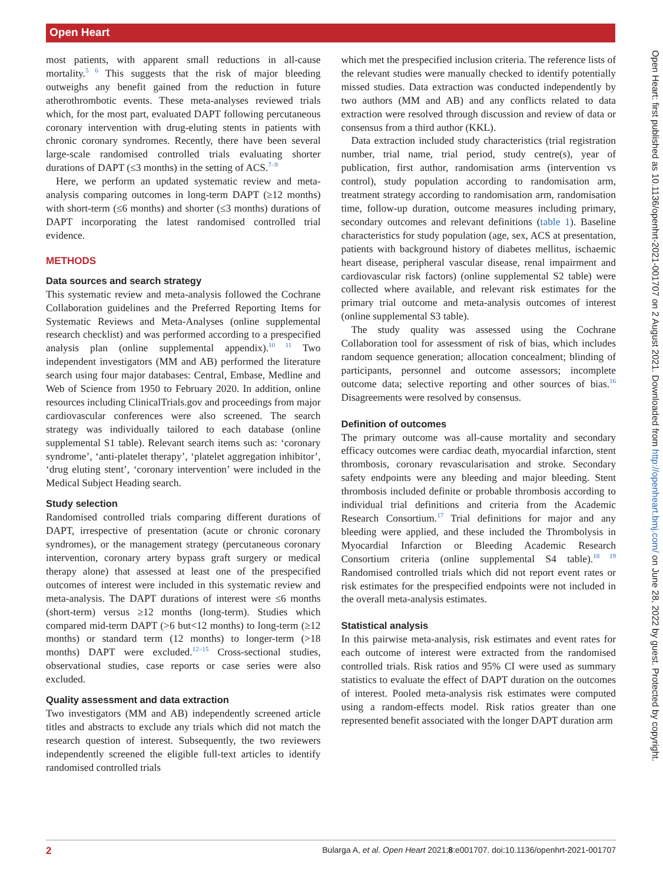Open Heart
Open Heart: first published as 10.1136/openhrt-2021-001707 on 2 August 2021. Downloaded from http://openheart.bmj.com/ on June 28, 2022 by guest. Protected by copyright.
most patients, with apparent small reductions in all-cause mortality.<sup>5 6</sup> This suggests that the risk of major bleeding outweighs any benefit gained from the reduction in future atherothrombotic events. These meta-analyses reviewed trials which, for the most part, evaluated DAPT following percutaneous coronary intervention with drug-eluting stents in patients with chronic coronary syndromes. Recently, there have been several large-scale randomised controlled trials evaluating shorter durations of DAPT (≤3 months) in the setting of ACS.<sup>7–9</sup>
Here, we perform an updated systematic review and meta-analysis comparing outcomes in long-term DAPT (≥12 months) with short-term (≤6 months) and shorter (≤3 months) durations of DAPT incorporating the latest randomised controlled trial evidence.
METHODS
Data sources and search strategy
This systematic review and meta-analysis followed the Cochrane Collaboration guidelines and the Preferred Reporting Items for Systematic Reviews and Meta-Analyses (online supplemental research checklist) and was performed according to a prespecified analysis plan (online supplemental appendix).<sup>10 11</sup> Two independent investigators (MM and AB) performed the literature search using four major databases: Central, Embase, Medline and Web of Science from 1950 to February 2020. In addition, online resources including ClinicalTrials.gov and proceedings from major cardiovascular conferences were also screened. The search strategy was individually tailored to each database (online supplemental S1 table). Relevant search items such as: ‘coronary syndrome’, ‘anti-platelet therapy’, ‘platelet aggregation inhibitor’, ‘drug eluting stent’, ‘coronary intervention’ were included in the Medical Subject Heading search.
Study selection
Randomised controlled trials comparing different durations of DAPT, irrespective of presentation (acute or chronic coronary syndromes), or the management strategy (percutaneous coronary intervention, coronary artery bypass graft surgery or medical therapy alone) that assessed at least one of the prespecified outcomes of interest were included in this systematic review and meta-analysis. The DAPT durations of interest were ≤6 months (short-term) versus ≥12 months (long-term). Studies which compared mid-term DAPT (>6 but<12 months) to long-term (≥12 months) or standard term (12 months) to longer-term (>18 months) DAPT were excluded.<sup>12–15</sup> Cross-sectional studies, observational studies, case reports or case series were also excluded.
Quality assessment and data extraction
Two investigators (MM and AB) independently screened article titles and abstracts to exclude any trials which did not match the research question of interest. Subsequently, the two reviewers independently screened the eligible full-text articles to identify randomised controlled trials
which met the prespecified inclusion criteria. The reference lists of the relevant studies were manually checked to identify potentially missed studies. Data extraction was conducted independently by two authors (MM and AB) and any conflicts related to data extraction were resolved through discussion and review of data or consensus from a third author (KKL).
Data extraction included study characteristics (trial registration number, trial name, trial period, study centre(s), year of publication, first author, randomisation arms (intervention vs control), study population according to randomisation arm, treatment strategy according to randomisation arm, randomisation time, follow-up duration, outcome measures including primary, secondary outcomes and relevant definitions (table 1). Baseline characteristics for study population (age, sex, ACS at presentation, patients with background history of diabetes mellitus, ischaemic heart disease, peripheral vascular disease, renal impairment and cardiovascular risk factors) (online supplemental S2 table) were collected where available, and relevant risk estimates for the primary trial outcome and meta-analysis outcomes of interest (online supplemental S3 table).
The study quality was assessed using the Cochrane Collaboration tool for assessment of risk of bias, which includes random sequence generation; allocation concealment; blinding of participants, personnel and outcome assessors; incomplete outcome data; selective reporting and other sources of bias.<sup>16</sup> Disagreements were resolved by consensus.
Definition of outcomes
The primary outcome was all-cause mortality and secondary efficacy outcomes were cardiac death, myocardial infarction, stent thrombosis, coronary revascularisation and stroke. Secondary safety endpoints were any bleeding and major bleeding. Stent thrombosis included definite or probable thrombosis according to individual trial definitions and criteria from the Academic Research Consortium.<sup>17</sup> Trial definitions for major and any bleeding were applied, and these included the Thrombolysis in Myocardial Infarction or Bleeding Academic Research Consortium criteria (online supplemental S4 table).<sup>18 19</sup> Randomised controlled trials which did not report event rates or risk estimates for the prespecified endpoints were not included in the overall meta-analysis estimates.
Statistical analysis
In this pairwise meta-analysis, risk estimates and event rates for each outcome of interest were extracted from the randomised controlled trials. Risk ratios and 95% CI were used as summary statistics to evaluate the effect of DAPT duration on the outcomes of interest. Pooled meta-analysis risk estimates were computed using a random-effects model. Risk ratios greater than one represented benefit associated with the longer DAPT duration arm
2 Bularga A, et al. Open Heart 2021;8:e001707. doi:10.1136/openhrt-2021-001707